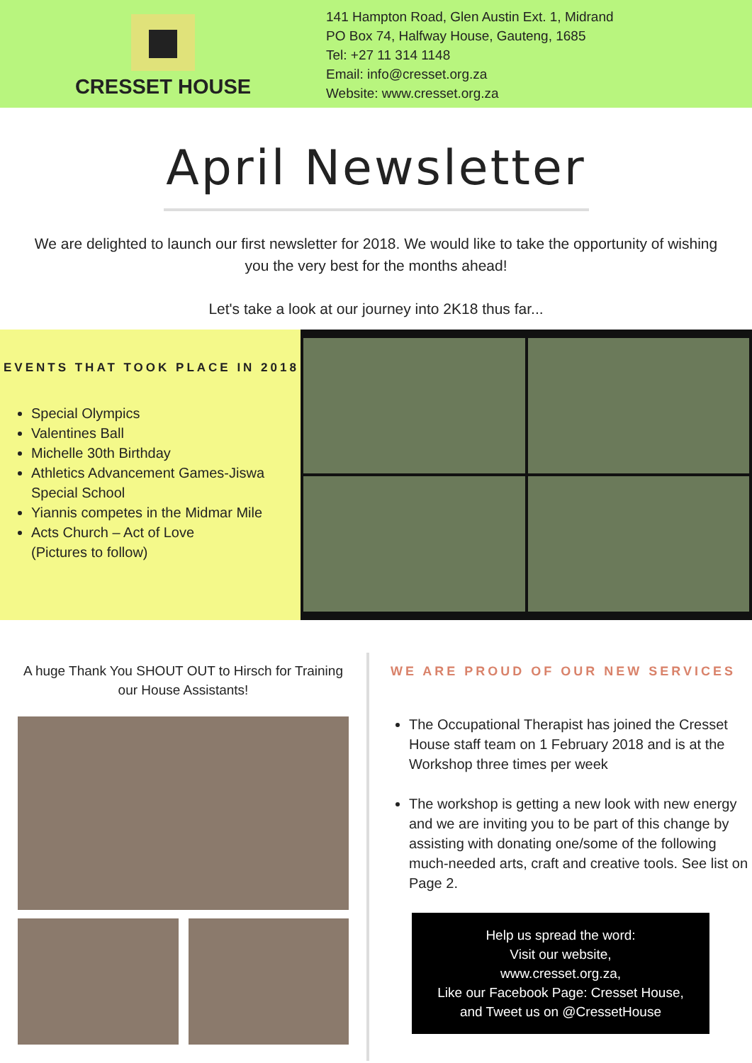CRESSET HOUSE
141 Hampton Road, Glen Austin Ext. 1, Midrand
PO Box 74, Halfway House, Gauteng, 1685
Tel: +27 11 314 1148
Email: info@cresset.org.za
Website: www.cresset.org.za
April Newsletter
We are delighted to launch our first newsletter for 2018. We would like to take the opportunity of wishing you the very best for the months ahead!
Let's take a look at our journey into 2K18 thus far...
EVENTS THAT TOOK PLACE IN 2018
Special Olympics
Valentines Ball
Michelle 30th Birthday
Athletics Advancement Games-Jiswa Special School
Yiannis competes in the Midmar Mile
Acts Church – Act of Love
(Pictures to follow)
A huge Thank You SHOUT OUT to Hirsch for Training our House Assistants!
WE ARE PROUD OF OUR NEW SERVICES
The Occupational Therapist has joined the Cresset House staff team on 1 February 2018 and is at the Workshop three times per week
The workshop is getting a new look with new energy and we are inviting you to be part of this change by assisting with donating one/some of the following much-needed arts, craft and creative tools. See list on Page 2.
Help us spread the word:
Visit our website,
www.cresset.org.za,
Like our Facebook Page: Cresset House,
and Tweet us on @CressetHouse